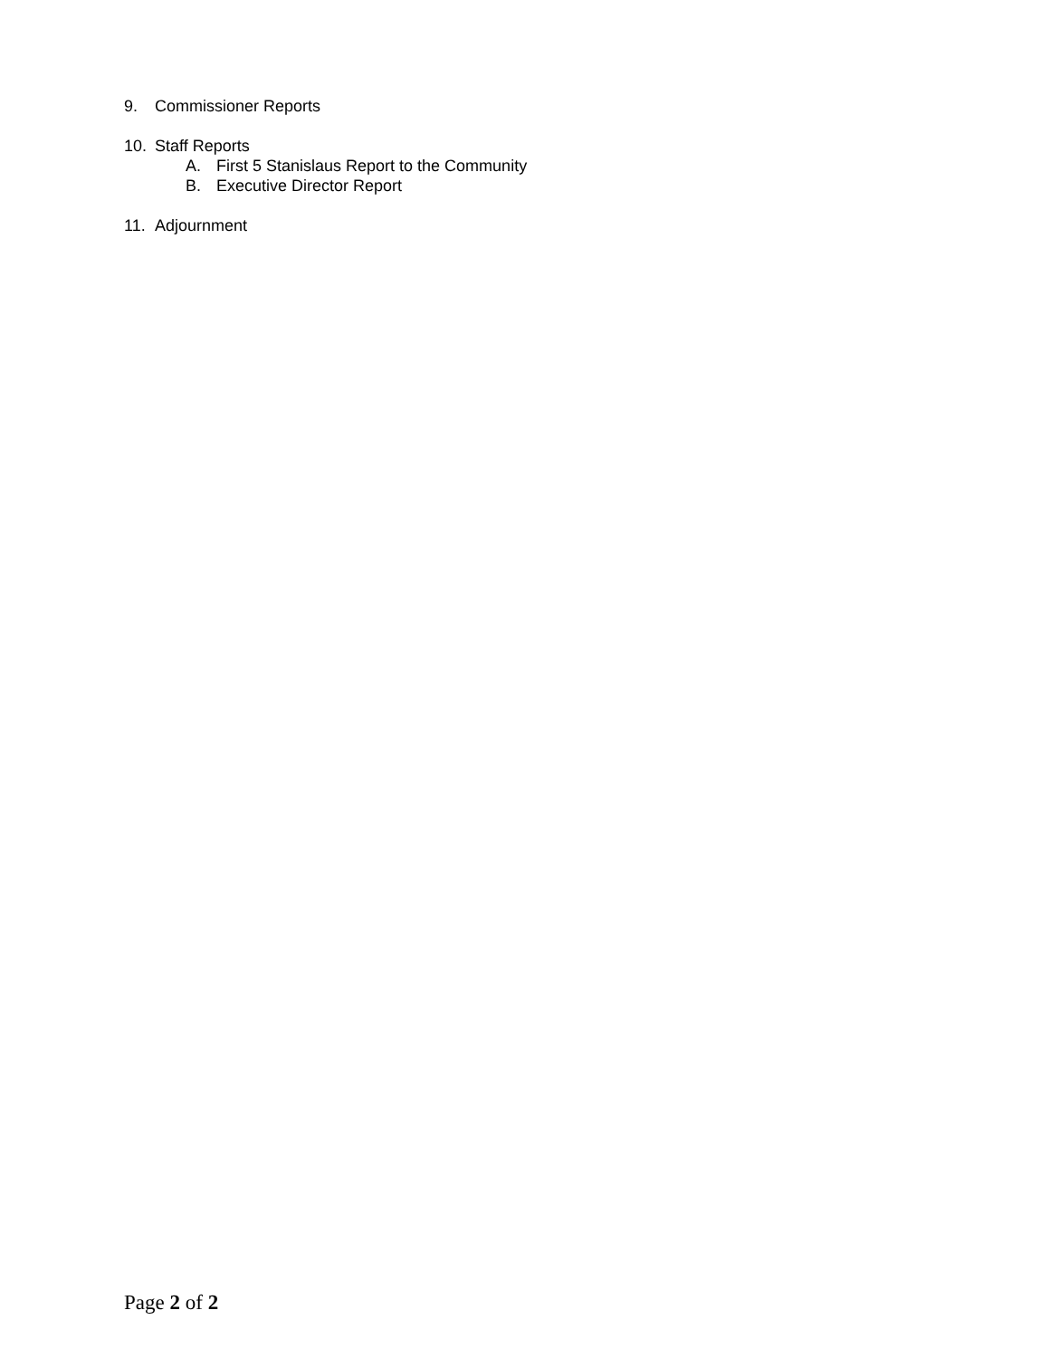9. Commissioner Reports
10. Staff Reports
A. First 5 Stanislaus Report to the Community
B. Executive Director Report
11. Adjournment
Page 2 of 2